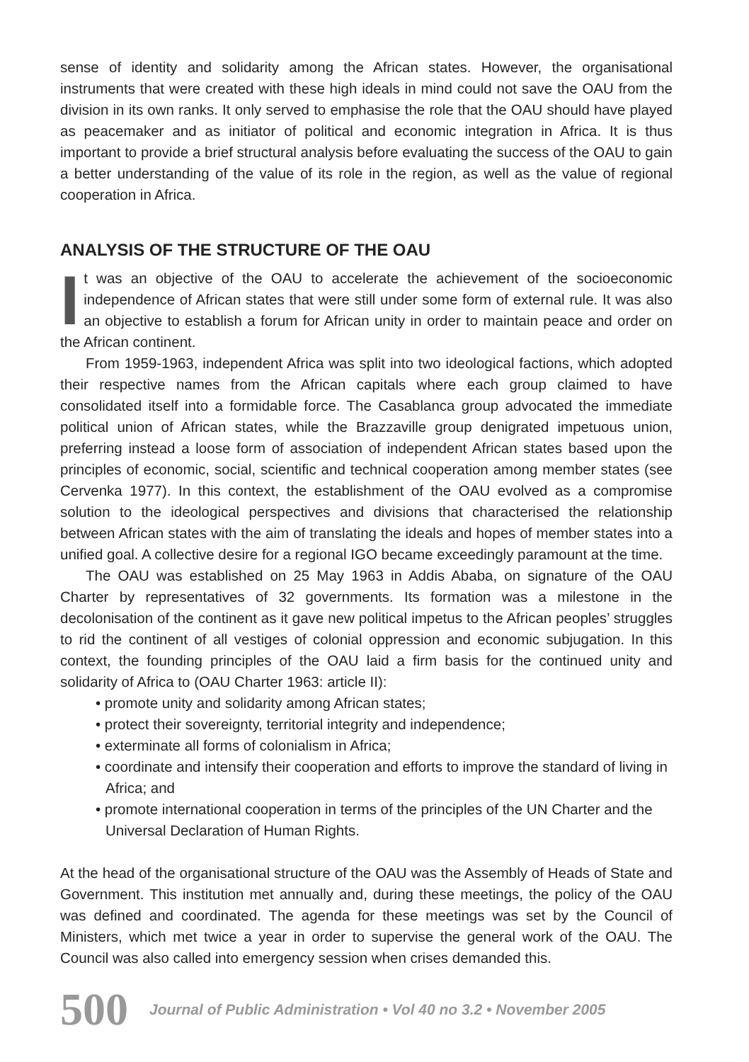sense of identity and solidarity among the African states. However, the organisational instruments that were created with these high ideals in mind could not save the OAU from the division in its own ranks. It only served to emphasise the role that the OAU should have played as peacemaker and as initiator of political and economic integration in Africa. It is thus important to provide a brief structural analysis before evaluating the success of the OAU to gain a better understanding of the value of its role in the region, as well as the value of regional cooperation in Africa.
ANALYSIS OF THE STRUCTURE OF THE OAU
It was an objective of the OAU to accelerate the achievement of the socioeconomic independence of African states that were still under some form of external rule. It was also an objective to establish a forum for African unity in order to maintain peace and order on the African continent.
From 1959-1963, independent Africa was split into two ideological factions, which adopted their respective names from the African capitals where each group claimed to have consolidated itself into a formidable force. The Casablanca group advocated the immediate political union of African states, while the Brazzaville group denigrated impetuous union, preferring instead a loose form of association of independent African states based upon the principles of economic, social, scientific and technical cooperation among member states (see Cervenka 1977). In this context, the establishment of the OAU evolved as a compromise solution to the ideological perspectives and divisions that characterised the relationship between African states with the aim of translating the ideals and hopes of member states into a unified goal. A collective desire for a regional IGO became exceedingly paramount at the time.
The OAU was established on 25 May 1963 in Addis Ababa, on signature of the OAU Charter by representatives of 32 governments. Its formation was a milestone in the decolonisation of the continent as it gave new political impetus to the African peoples’ struggles to rid the continent of all vestiges of colonial oppression and economic subjugation. In this context, the founding principles of the OAU laid a firm basis for the continued unity and solidarity of Africa to (OAU Charter 1963: article II):
• promote unity and solidarity among African states;
• protect their sovereignty, territorial integrity and independence;
• exterminate all forms of colonialism in Africa;
• coordinate and intensify their cooperation and efforts to improve the standard of living in Africa; and
• promote international cooperation in terms of the principles of the UN Charter and the Universal Declaration of Human Rights.
At the head of the organisational structure of the OAU was the Assembly of Heads of State and Government. This institution met annually and, during these meetings, the policy of the OAU was defined and coordinated. The agenda for these meetings was set by the Council of Ministers, which met twice a year in order to supervise the general work of the OAU. The Council was also called into emergency session when crises demanded this.
500 Journal of Public Administration • Vol 40 no 3.2 • November 2005